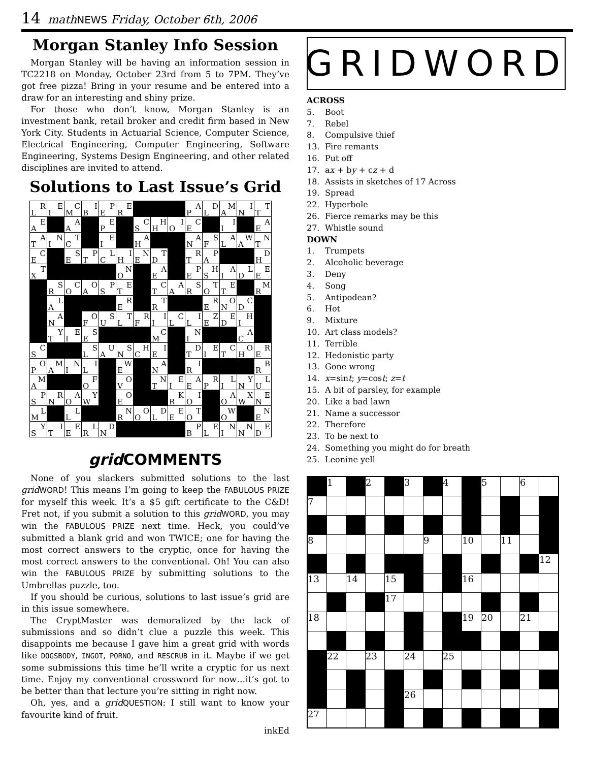14 math NEWS Friday, October 6th, 2006
Morgan Stanley Info Session
Morgan Stanley will be having an information session in TC2218 on Monday, October 23rd from 5 to 7PM. They’ve got free pizza! Bring in your resume and be entered into a draw for an interesting and shiny prize.
For those who don’t know, Morgan Stanley is an investment bank, retail broker and credit firm based in New York City. Students in Actuarial Science, Computer Science, Electrical Engineering, Computer Engineering, Software Engineering, Systems Design Engineering, and other related disciplines are invited to attend.
Solutions to Last Issue’s Grid
| R L | E I | C M | I B | P E | E R | | | | A P | D L | M A | I N | T T |
| E A | | A A | | E P | | C S | H H | I O | C E | | I I | | A E |
| A T | N I | T C | | E I | | A H | | | A N | S F | A L | W A | N T |
| C E | | S E | P T | L C | I H | N E | T D | | R T | P A | | | D H |
| T X | | | | | N O | | A E | | P E | H S | A I | L D | E E |
| | S R | C O | O A | P S | E T | | C T | A A | S R | T O | E T | | M R |
| | L A | | | | R E | | T R | | | R E | O N | C D | |
| | A N | | O F | S U | T L | R F | I I | C L | I L | Z E | E D | H I | |
| | Y T | E I | S E | | | | C M | | N I | | | A C | |
| C S | | | S L | U A | S N | H C | I E | | D T | E I | C T | O H | R E |
| O P | M A | N I | I L | | W E | | A N | | I R | | | | B R |
| M A | | | F O | | O V | | N T | E I | A E | R P | L I | Y N | L U |
| P S | R N | A O | Y W | | O E | | | K R | I O | | A O | X W | E N |
| L M | | L L | | | N R | O O | D L | E E | T O | | W O | | N E |
| Y S | I T | E E | L R | D N | | | | | P B | E L | N I | N N | E D |
grid COMMENTS
None of you slackers submitted solutions to the last grid WORD! This means I’m going to keep the FABULOUS PRIZE for myself this week. It’s a $5 gift certificate to the C&D! Fret not, if you submit a solution to this grid WORD, you may win the FABULOUS PRIZE next time. Heck, you could’ve submitted a blank grid and won TWICE; one for having the most correct answers to the cryptic, once for having the most correct answers to the conventional. Oh! You can also win the FABULOUS PRIZE by submitting solutions to the Umbrellas puzzle, too.
If you should be curious, solutions to last issue’s grid are in this issue somewhere.
The CryptMaster was demoralized by the lack of submissions and so didn’t clue a puzzle this week. This disappoints me because I gave him a great grid with words like DOGSBODY, INGOT, PORNO, and RESCRUB in it. Maybe if we get some submissions this time he’ll write a cryptic for us next time. Enjoy my conventional crossword for now…it’s got to be better than that lecture you’re sitting in right now.
Oh, yes, and a grid QUESTION: I still want to know your favourite kind of fruit.
inkEd
GRIDWORD
ACROSS
5. Boot
7. Rebel
8. Compulsive thief
13. Fire remants
16. Put off
17. ax + by + cz + d
18. Assists in sketches of 17 Across
19. Spread
22. Hyperbole
26. Fierce remarks may be this
27. Whistle sound
DOWN
1. Trumpets
2. Alcoholic beverage
3. Deny
4. Song
5. Antipodean?
6. Hot
9. Mixture
10. Art class models?
11. Terrible
12. Hedonistic party
13. Gone wrong
14. x=sint; y=cost; z=t
15. A bit of parsley, for example
20. Like a bad lawn
21. Name a successor
22. Therefore
23. To be next to
24. Something you might do for breath
25. Leonine yell
| | 1 | | 2 | | 3 | | 4 | | 5 | | 6 | |
| 7 | | | | | | | | | | | | |
| 8 | | | | | | 9 | | 10 | | 11 | | |
| | | | | | | | | | | | | 12 |
| 13 | | 14 | | 15 | | | | 16 | | | | |
| | | | | 17 | | | | | | | | |
| 18 | | | | | | | | 19 | 20 | | 21 | |
| | 22 | | 23 | | 24 | | 25 | | | | | |
| | | | | | 26 | | | | | | | |
| 27 | | | | | | | | | | | | |